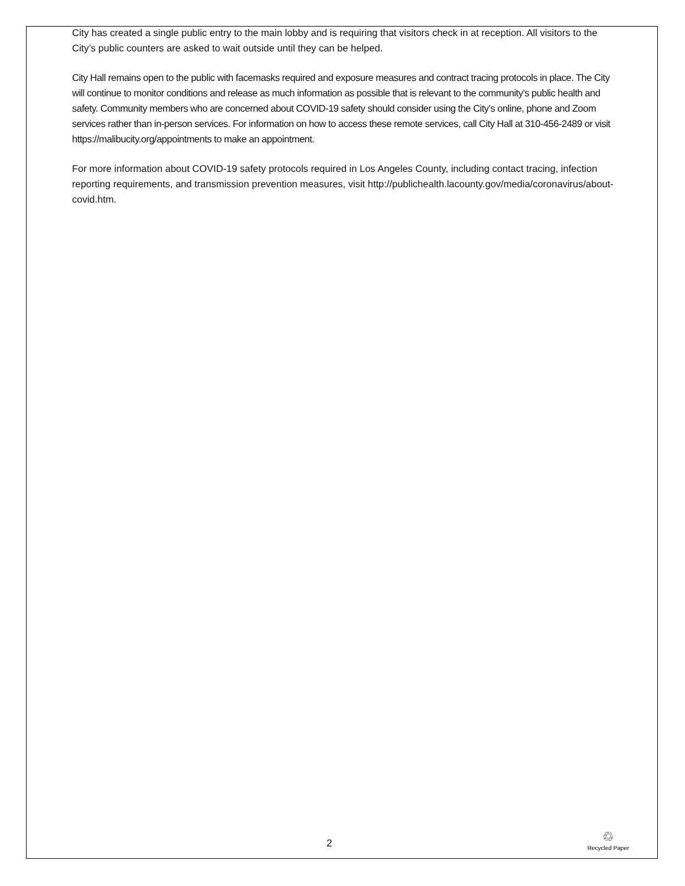City has created a single public entry to the main lobby and is requiring that visitors check in at reception. All visitors to the City’s public counters are asked to wait outside until they can be helped.
City Hall remains open to the public with facemasks required and exposure measures and contract tracing protocols in place. The City will continue to monitor conditions and release as much information as possible that is relevant to the community’s public health and safety. Community members who are concerned about COVID-19 safety should consider using the City’s online, phone and Zoom services rather than in-person services. For information on how to access these remote services, call City Hall at 310-456-2489 or visit https://malibucity.org/appointments to make an appointment.
For more information about COVID-19 safety protocols required in Los Angeles County, including contact tracing, infection reporting requirements, and transmission prevention measures, visit http://publichealth.lacounty.gov/media/coronavirus/about-covid.htm.
2
♲
Recycled Paper